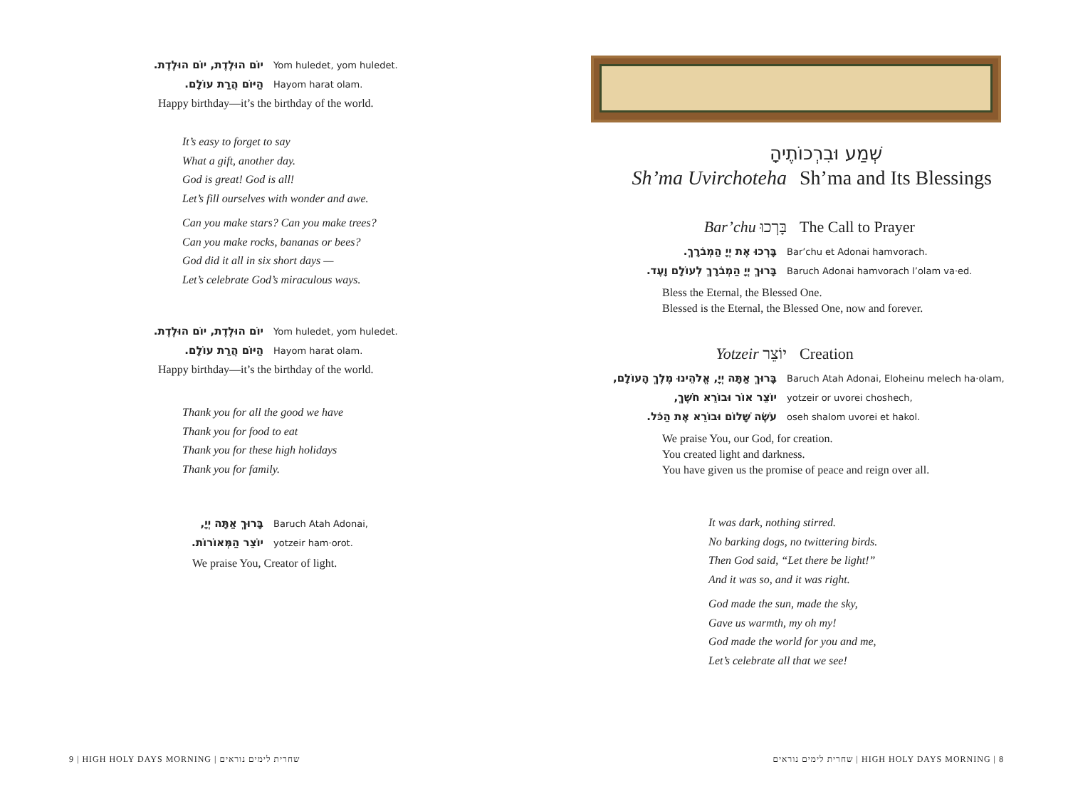יוֹם הוּלֶדֶת, יוֹם הוּלֶדֶת.
Yom huledet, yom huledet.
הַיּוֹם הֲרַת עוֹלָם.
Hayom harat olam.
Happy birthday—it’s the birthday of the world.
It’s easy to forget to say
What a gift, another day.
God is great! God is all!
Let’s fill ourselves with wonder and awe.
Can you make stars? Can you make trees?
Can you make rocks, bananas or bees?
God did it all in six short days —
Let’s celebrate God’s miraculous ways.
יוֹם הוּלֶדֶת, יוֹם הוּלֶדֶת.
Yom huledet, yom huledet.
הַיּוֹם הֲרַת עוֹלָם.
Hayom harat olam.
Happy birthday—it’s the birthday of the world.
Thank you for all the good we have
Thank you for food to eat
Thank you for these high holidays
Thank you for family.
בָּרוּךְ אַתָּה יְיָ,
Baruch Atah Adonai,
יוֹצֵר הַמְּאוֹרוֹת.
yotzeir ham·orot.
We praise You, Creator of light.
9 | HIGH HOLY DAYS MORNING | שחרית לימים נוראים
שְׁמַע וּבִרְכוֹתֶיהָ
Sh’ma Uvirchoteha
Sh’ma and Its Blessings
Bar’chu בָּרְכוּ The Call to Prayer
בָּרְכוּ אֶת יְיָ הַמְבֹרָךְ.
Bar’chu et Adonai hamvorach.
בָּרוּךְ יְיָ הַמְבֹרָךְ לְעוֹלָם וָעֶד.
Baruch Adonai hamvorach l’olam va·ed.
Bless the Eternal, the Blessed One.
Blessed is the Eternal, the Blessed One, now and forever.
Yotzeir יוֹצֵר Creation
בָּרוּךְ אַתָּה יְיָ, אֱלֹהֵינוּ מֶלֶךְ הָעוֹלָם,
Baruch Atah Adonai, Eloheinu melech ha·olam,
יוֹצֵר אוֹר וּבוֹרֵא חֹשֶׁךְ,
yotzeir or uvorei choshech,
עֹשֶׂה שָׁלוֹם וּבוֹרֵא אֶת הַכֹּל.
oseh shalom uvorei et hakol.
We praise You, our God, for creation.
You created light and darkness.
You have given us the promise of peace and reign over all.
It was dark, nothing stirred.
No barking dogs, no twittering birds.
Then God said, “Let there be light!”
And it was so, and it was right.
God made the sun, made the sky,
Gave us warmth, my oh my!
God made the world for you and me,
Let’s celebrate all that we see!
שחרית לימים נוראים | HIGH HOLY DAYS MORNING | 8